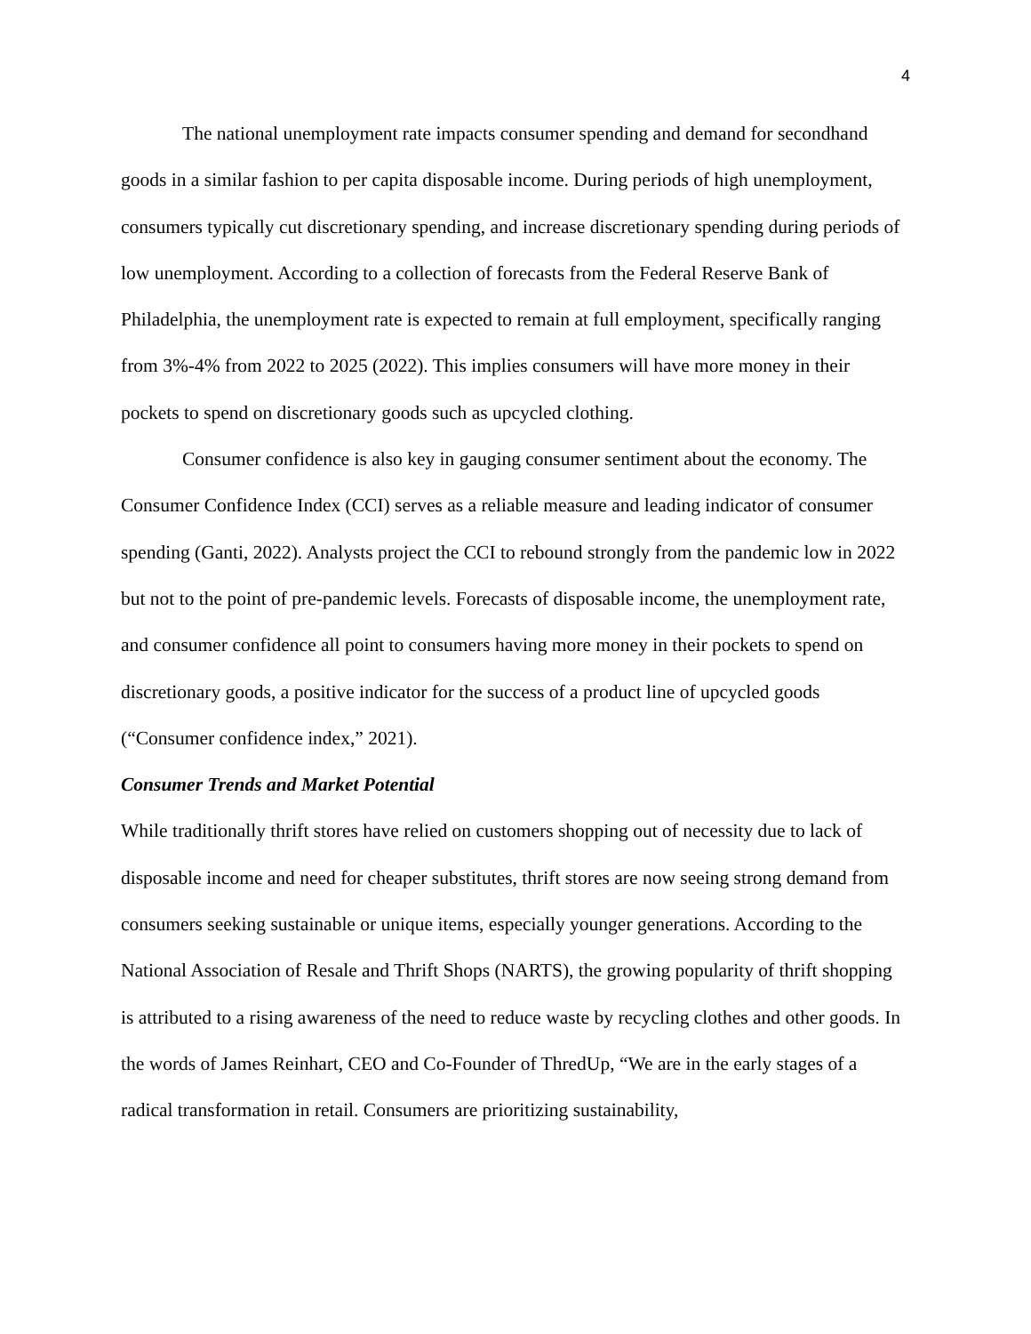4
The national unemployment rate impacts consumer spending and demand for secondhand goods in a similar fashion to per capita disposable income. During periods of high unemployment, consumers typically cut discretionary spending, and increase discretionary spending during periods of low unemployment. According to a collection of forecasts from the Federal Reserve Bank of Philadelphia, the unemployment rate is expected to remain at full employment, specifically ranging from 3%-4% from 2022 to 2025 (2022). This implies consumers will have more money in their pockets to spend on discretionary goods such as upcycled clothing.
Consumer confidence is also key in gauging consumer sentiment about the economy. The Consumer Confidence Index (CCI) serves as a reliable measure and leading indicator of consumer spending (Ganti, 2022). Analysts project the CCI to rebound strongly from the pandemic low in 2022 but not to the point of pre-pandemic levels. Forecasts of disposable income, the unemployment rate, and consumer confidence all point to consumers having more money in their pockets to spend on discretionary goods, a positive indicator for the success of a product line of upcycled goods (“Consumer confidence index,” 2021).
Consumer Trends and Market Potential
While traditionally thrift stores have relied on customers shopping out of necessity due to lack of disposable income and need for cheaper substitutes, thrift stores are now seeing strong demand from consumers seeking sustainable or unique items, especially younger generations. According to the National Association of Resale and Thrift Shops (NARTS), the growing popularity of thrift shopping is attributed to a rising awareness of the need to reduce waste by recycling clothes and other goods. In the words of James Reinhart, CEO and Co-Founder of ThredUp, “We are in the early stages of a radical transformation in retail. Consumers are prioritizing sustainability,